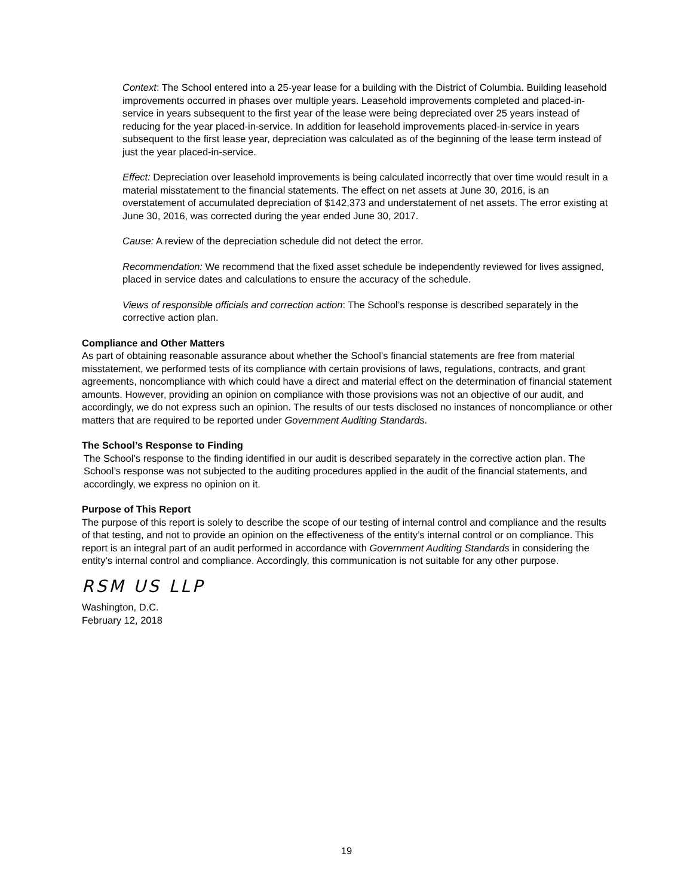Context: The School entered into a 25-year lease for a building with the District of Columbia. Building leasehold improvements occurred in phases over multiple years. Leasehold improvements completed and placed-in-service in years subsequent to the first year of the lease were being depreciated over 25 years instead of reducing for the year placed-in-service. In addition for leasehold improvements placed-in-service in years subsequent to the first lease year, depreciation was calculated as of the beginning of the lease term instead of just the year placed-in-service.
Effect: Depreciation over leasehold improvements is being calculated incorrectly that over time would result in a material misstatement to the financial statements. The effect on net assets at June 30, 2016, is an overstatement of accumulated depreciation of $142,373 and understatement of net assets. The error existing at June 30, 2016, was corrected during the year ended June 30, 2017.
Cause: A review of the depreciation schedule did not detect the error.
Recommendation: We recommend that the fixed asset schedule be independently reviewed for lives assigned, placed in service dates and calculations to ensure the accuracy of the schedule.
Views of responsible officials and correction action: The School’s response is described separately in the corrective action plan.
Compliance and Other Matters
As part of obtaining reasonable assurance about whether the School’s financial statements are free from material misstatement, we performed tests of its compliance with certain provisions of laws, regulations, contracts, and grant agreements, noncompliance with which could have a direct and material effect on the determination of financial statement amounts. However, providing an opinion on compliance with those provisions was not an objective of our audit, and accordingly, we do not express such an opinion. The results of our tests disclosed no instances of noncompliance or other matters that are required to be reported under Government Auditing Standards.
The School’s Response to Finding
The School’s response to the finding identified in our audit is described separately in the corrective action plan. The School’s response was not subjected to the auditing procedures applied in the audit of the financial statements, and accordingly, we express no opinion on it.
Purpose of This Report
The purpose of this report is solely to describe the scope of our testing of internal control and compliance and the results of that testing, and not to provide an opinion on the effectiveness of the entity’s internal control or on compliance. This report is an integral part of an audit performed in accordance with Government Auditing Standards in considering the entity’s internal control and compliance. Accordingly, this communication is not suitable for any other purpose.
RSM US LLP
Washington, D.C.
February 12, 2018
19